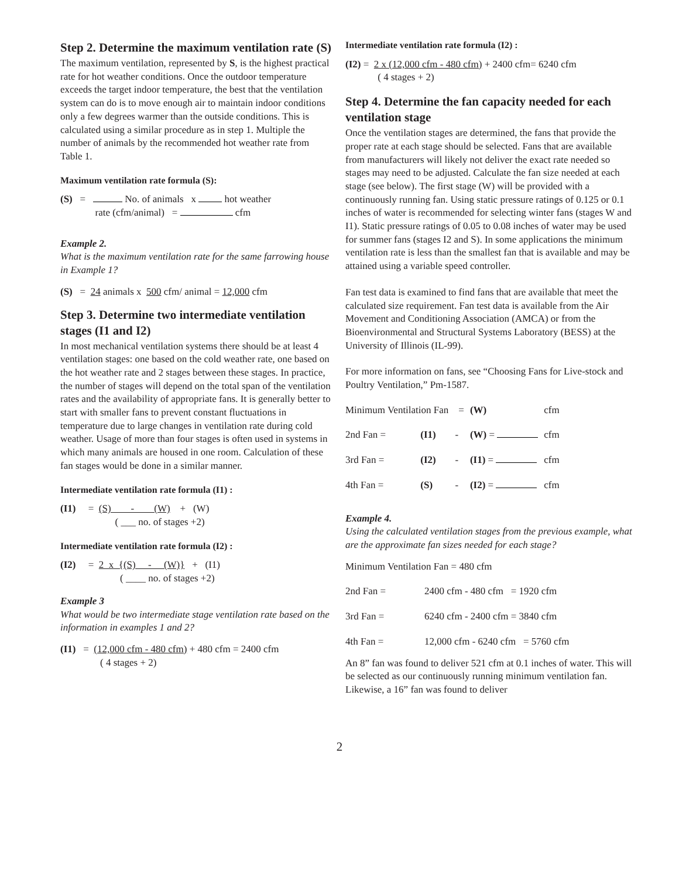Step 2. Determine the maximum ventilation rate (S)
The maximum ventilation, represented by S, is the highest practical rate for hot weather conditions. Once the outdoor temperature exceeds the target indoor temperature, the best that the ventilation system can do is to move enough air to maintain indoor conditions only a few degrees warmer than the outside conditions. This is calculated using a similar procedure as in step 1. Multiple the number of animals by the recommended hot weather rate from Table 1.
Maximum ventilation rate formula (S):
(S) = No. of animals x hot weather
rate (cfm/animal) = cfm
Example 2.
What is the maximum ventilation rate for the same farrowing house in Example 1?
(S) = 24 animals x 500 cfm/ animal = 12,000 cfm
Step 3. Determine two intermediate ventilation stages (I1 and I2)
In most mechanical ventilation systems there should be at least 4 ventilation stages: one based on the cold weather rate, one based on the hot weather rate and 2 stages between these stages. In practice, the number of stages will depend on the total span of the ventilation rates and the availability of appropriate fans. It is generally better to start with smaller fans to prevent constant fluctuations in temperature due to large changes in ventilation rate during cold weather. Usage of more than four stages is often used in systems in which many animals are housed in one room. Calculation of these fan stages would be done in a similar manner.
Intermediate ventilation rate formula (I1) :
(I1) = (S) - (W) + (W)
( ___ no. of stages +2)
Intermediate ventilation rate formula (I2) :
(I2) = 2 x {(S) - (W)} + (I1)
( ____ no. of stages +2)
Example 3
What would be two intermediate stage ventilation rate based on the information in examples 1 and 2?
(I1) = (12,000 cfm - 480 cfm) + 480 cfm = 2400 cfm
( 4 stages + 2)
Intermediate ventilation rate formula (I2) :
(I2) = 2 x (12,000 cfm - 480 cfm) + 2400 cfm= 6240 cfm
( 4 stages + 2)
Step 4. Determine the fan capacity needed for each ventilation stage
Once the ventilation stages are determined, the fans that provide the proper rate at each stage should be selected. Fans that are available from manufacturers will likely not deliver the exact rate needed so stages may need to be adjusted. Calculate the fan size needed at each stage (see below). The first stage (W) will be provided with a continuously running fan. Using static pressure ratings of 0.125 or 0.1 inches of water is recommended for selecting winter fans (stages W and I1). Static pressure ratings of 0.05 to 0.08 inches of water may be used for summer fans (stages I2 and S). In some applications the minimum ventilation rate is less than the smallest fan that is available and may be attained using a variable speed controller.
Fan test data is examined to find fans that are available that meet the calculated size requirement. Fan test data is available from the Air Movement and Conditioning Association (AMCA) or from the Bioenvironmental and Structural Systems Laboratory (BESS) at the University of Illinois (IL-99).
For more information on fans, see “Choosing Fans for Live-stock and Poultry Ventilation,” Pm-1587.
| Minimum Ventilation Fan = | | | (W) | cfm |
| 2nd Fan = | (I1) | - | (W) = | cfm |
| 3rd Fan = | (I2) | - | (I1) = | cfm |
| 4th Fan = | (S) | - | (I2) = | cfm |
Example 4.
Using the calculated ventilation stages from the previous example, what are the approximate fan sizes needed for each stage?
Minimum Ventilation Fan = 480 cfm
| 2nd Fan = | 2400 cfm - 480 cfm = 1920 cfm |
| 3rd Fan = | 6240 cfm - 2400 cfm = 3840 cfm |
| 4th Fan = | 12,000 cfm - 6240 cfm = 5760 cfm |
An 8” fan was found to deliver 521 cfm at 0.1 inches of water. This will be selected as our continuously running minimum ventilation fan. Likewise, a 16” fan was found to deliver
2